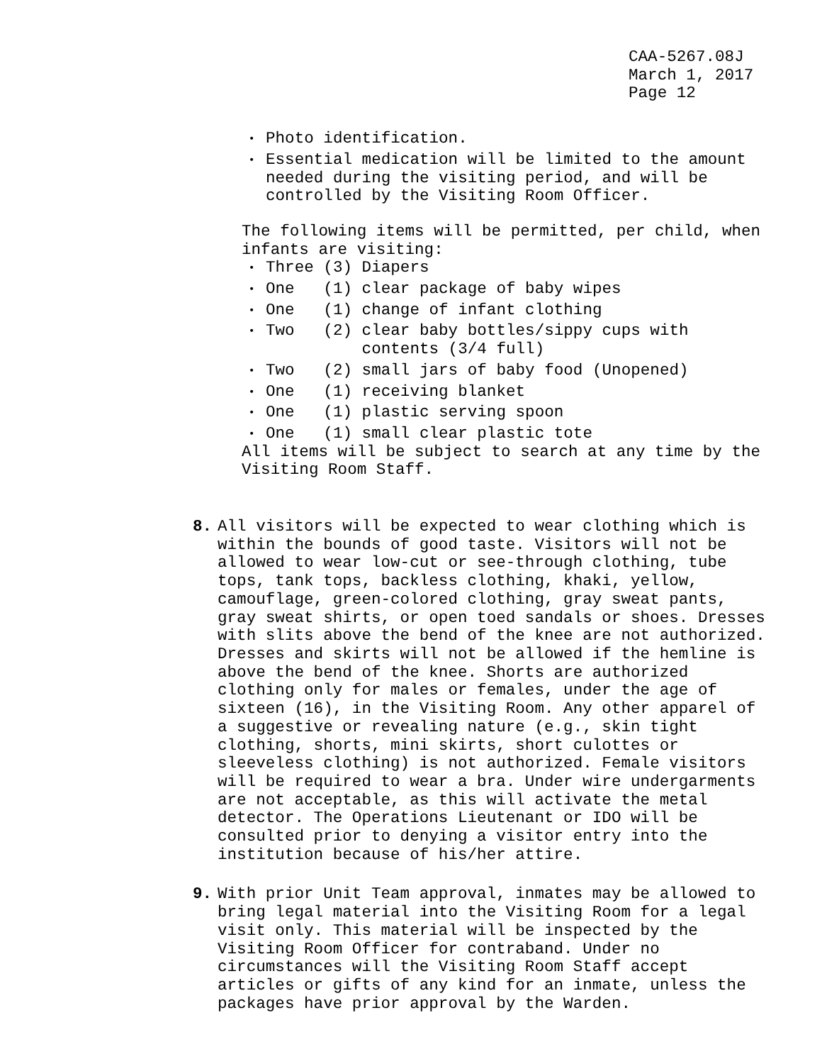CAA-5267.08J
March 1, 2017
Page 12
Photo identification.
Essential medication will be limited to the amount needed during the visiting period, and will be controlled by the Visiting Room Officer.
The following items will be permitted, per child, when infants are visiting:
Three (3) Diapers
One (1) clear package of baby wipes
One (1) change of infant clothing
Two (2) clear baby bottles/sippy cups with contents (3/4 full)
Two (2) small jars of baby food (Unopened)
One (1) receiving blanket
One (1) plastic serving spoon
One (1) small clear plastic tote
All items will be subject to search at any time by the Visiting Room Staff.
8. All visitors will be expected to wear clothing which is within the bounds of good taste. Visitors will not be allowed to wear low-cut or see-through clothing, tube tops, tank tops, backless clothing, khaki, yellow, camouflage, green-colored clothing, gray sweat pants, gray sweat shirts, or open toed sandals or shoes. Dresses with slits above the bend of the knee are not authorized. Dresses and skirts will not be allowed if the hemline is above the bend of the knee. Shorts are authorized clothing only for males or females, under the age of sixteen (16), in the Visiting Room. Any other apparel of a suggestive or revealing nature (e.g., skin tight clothing, shorts, mini skirts, short culottes or sleeveless clothing) is not authorized. Female visitors will be required to wear a bra. Under wire undergarments are not acceptable, as this will activate the metal detector. The Operations Lieutenant or IDO will be consulted prior to denying a visitor entry into the institution because of his/her attire.
9. With prior Unit Team approval, inmates may be allowed to bring legal material into the Visiting Room for a legal visit only. This material will be inspected by the Visiting Room Officer for contraband. Under no circumstances will the Visiting Room Staff accept articles or gifts of any kind for an inmate, unless the packages have prior approval by the Warden.